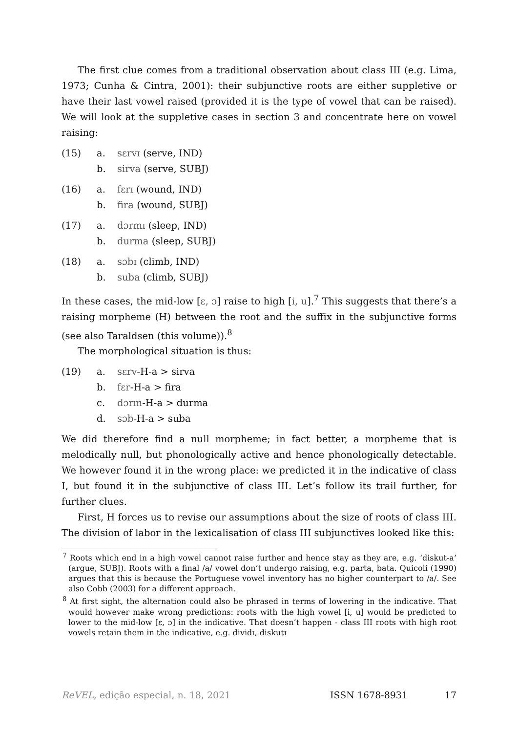The first clue comes from a traditional observation about class III (e.g. Lima, 1973; Cunha & Cintra, 2001): their subjunctive roots are either suppletive or have their last vowel raised (provided it is the type of vowel that can be raised). We will look at the suppletive cases in section 3 and concentrate here on vowel raising:
(15) a. sɛrvɪ (serve, IND) b. sirva (serve, SUBJ)
(16) a. fɛrɪ (wound, IND) b. fira (wound, SUBJ)
(17) a. dɔrmɪ (sleep, IND) b. durma (sleep, SUBJ)
(18) a. sɔbɪ (climb, IND) b. suba (climb, SUBJ)
In these cases, the mid-low [ɛ, ɔ] raise to high [i, u].<sup>7</sup> This suggests that there’s a raising morpheme (H) between the root and the suffix in the subjunctive forms (see also Taraldsen (this volume)).<sup>8</sup>
The morphological situation is thus:
(19) a. sɛrv-H-a > sirva b. fɛr-H-a > fira c. dɔrm-H-a > durma d. sɔb-H-a > suba
We did therefore find a null morpheme; in fact better, a morpheme that is melodically null, but phonologically active and hence phonologically detectable. We however found it in the wrong place: we predicted it in the indicative of class I, but found it in the subjunctive of class III. Let’s follow its trail further, for further clues.
First, H forces us to revise our assumptions about the size of roots of class III. The division of labor in the lexicalisation of class III subjunctives looked like this:
<sup>7</sup> Roots which end in a high vowel cannot raise further and hence stay as they are, e.g. ‘diskut-a’ (argue, SUBJ). Roots with a final /a/ vowel don’t undergo raising, e.g. parta, bata. Quicoli (1990) argues that this is because the Portuguese vowel inventory has no higher counterpart to /a/. See also Cobb (2003) for a different approach.
<sup>8</sup> At first sight, the alternation could also be phrased in terms of lowering in the indicative. That would however make wrong predictions: roots with the high vowel [i, u] would be predicted to lower to the mid-low [ɛ, ɔ] in the indicative. That doesn’t happen - class III roots with high root vowels retain them in the indicative, e.g. dividɪ, diskutɪ
ReVEL, edição especial, n. 18, 2021 ISSN 1678-8931 17